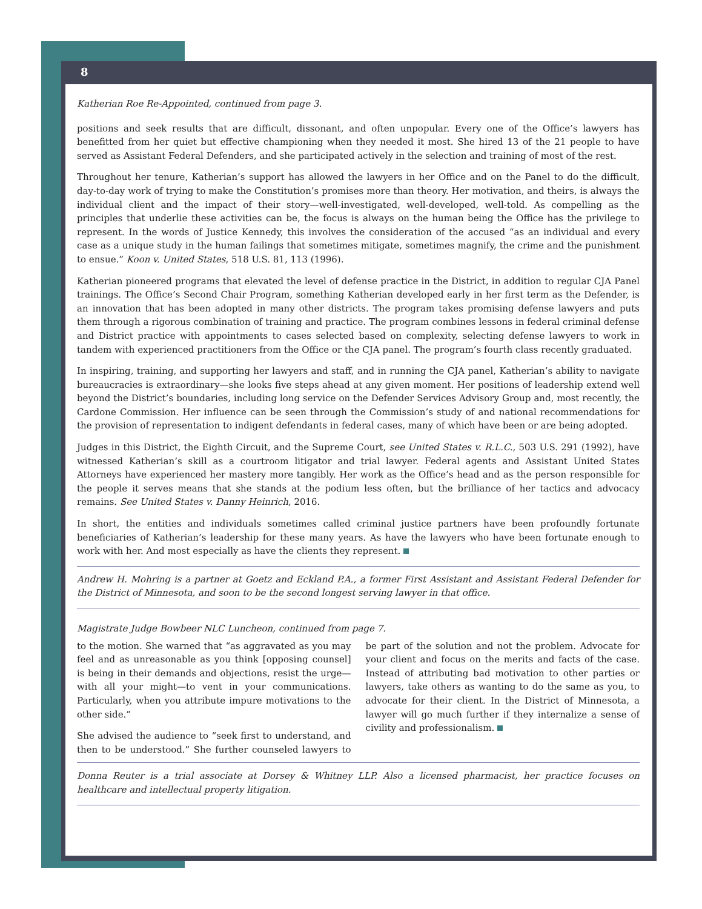8
Katherian Roe Re-Appointed, continued from page 3.
positions and seek results that are difficult, dissonant, and often unpopular. Every one of the Office’s lawyers has benefitted from her quiet but effective championing when they needed it most. She hired 13 of the 21 people to have served as Assistant Federal Defenders, and she participated actively in the selection and training of most of the rest.
Throughout her tenure, Katherian’s support has allowed the lawyers in her Office and on the Panel to do the difficult, day-to-day work of trying to make the Constitution’s promises more than theory. Her motivation, and theirs, is always the individual client and the impact of their story—well-investigated, well-developed, well-told. As compelling as the principles that underlie these activities can be, the focus is always on the human being the Office has the privilege to represent. In the words of Justice Kennedy, this involves the consideration of the accused “as an individual and every case as a unique study in the human failings that sometimes mitigate, sometimes magnify, the crime and the punishment to ensue.” Koon v. United States, 518 U.S. 81, 113 (1996).
Katherian pioneered programs that elevated the level of defense practice in the District, in addition to regular CJA Panel trainings. The Office’s Second Chair Program, something Katherian developed early in her first term as the Defender, is an innovation that has been adopted in many other districts. The program takes promising defense lawyers and puts them through a rigorous combination of training and practice. The program combines lessons in federal criminal defense and District practice with appointments to cases selected based on complexity, selecting defense lawyers to work in tandem with experienced practitioners from the Office or the CJA panel. The program’s fourth class recently graduated.
In inspiring, training, and supporting her lawyers and staff, and in running the CJA panel, Katherian’s ability to navigate bureaucracies is extraordinary—she looks five steps ahead at any given moment. Her positions of leadership extend well beyond the District’s boundaries, including long service on the Defender Services Advisory Group and, most recently, the Cardone Commission. Her influence can be seen through the Commission’s study of and national recommendations for the provision of representation to indigent defendants in federal cases, many of which have been or are being adopted.
Judges in this District, the Eighth Circuit, and the Supreme Court, see United States v. R.L.C., 503 U.S. 291 (1992), have witnessed Katherian’s skill as a courtroom litigator and trial lawyer. Federal agents and Assistant United States Attorneys have experienced her mastery more tangibly. Her work as the Office’s head and as the person responsible for the people it serves means that she stands at the podium less often, but the brilliance of her tactics and advocacy remains. See United States v. Danny Heinrich, 2016.
In short, the entities and individuals sometimes called criminal justice partners have been profoundly fortunate beneficiaries of Katherian’s leadership for these many years. As have the lawyers who have been fortunate enough to work with her. And most especially as have the clients they represent.
Andrew H. Mohring is a partner at Goetz and Eckland P.A., a former First Assistant and Assistant Federal Defender for the District of Minnesota, and soon to be the second longest serving lawyer in that office.
Magistrate Judge Bowbeer NLC Luncheon, continued from page 7.
to the motion. She warned that “as aggravated as you may feel and as unreasonable as you think [opposing counsel] is being in their demands and objections, resist the urge—with all your might—to vent in your communications. Particularly, when you attribute impure motivations to the other side.”
She advised the audience to “seek first to understand, and then to be understood.” She further counseled lawyers to be part of the solution and not the problem. Advocate for your client and focus on the merits and facts of the case. Instead of attributing bad motivation to other parties or lawyers, take others as wanting to do the same as you, to advocate for their client. In the District of Minnesota, a lawyer will go much further if they internalize a sense of civility and professionalism.
Donna Reuter is a trial associate at Dorsey & Whitney LLP. Also a licensed pharmacist, her practice focuses on healthcare and intellectual property litigation.